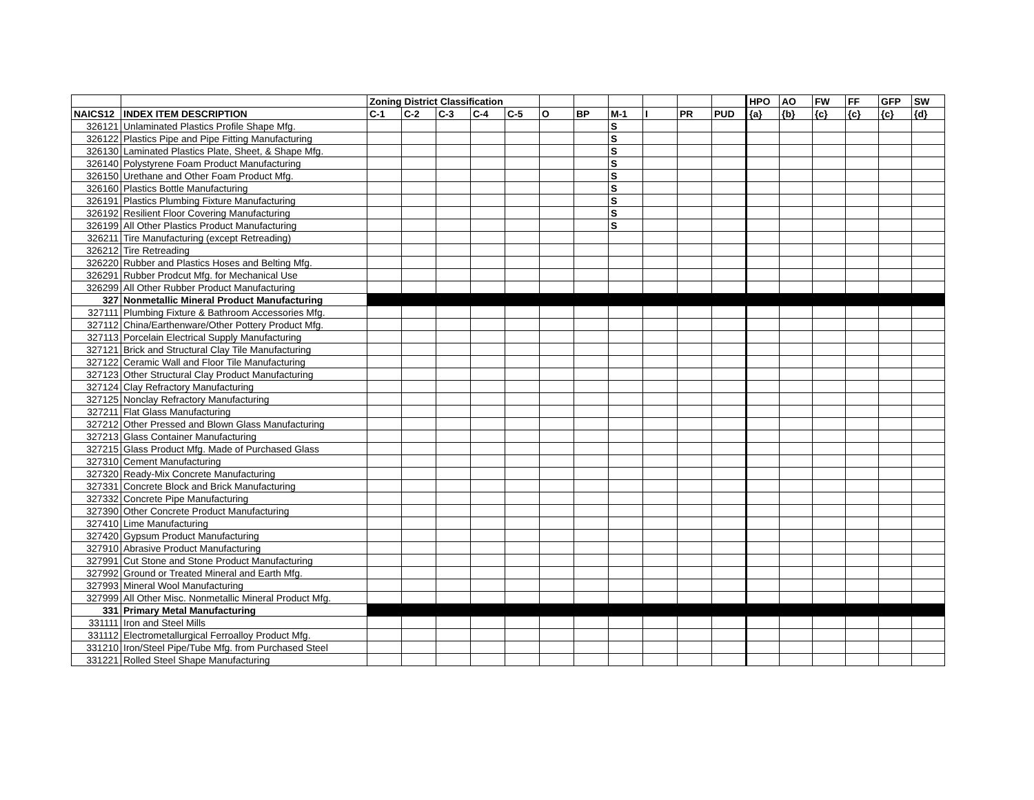| | | Zoning District Classification | | | | | | | | | | | HPO | AO | FW | FF | GFP | SW |
| --- | --- | --- | --- | --- | --- | --- | --- | --- | --- | --- | --- | --- | --- | --- | --- | --- | --- | --- |
| NAICS12 | INDEX ITEM DESCRIPTION | C-1 | C-2 | C-3 | C-4 | C-5 | O | BP | M-1 | I | PR | PUD | {a} | {b} | {c} | {c} | {c} | {d} |
| 326121 | Unlaminated Plastics Profile Shape Mfg. | | | | | | | | S | | | | | | | | | |
| 326122 | Plastics Pipe and Pipe Fitting Manufacturing | | | | | | | | S | | | | | | | | | |
| 326130 | Laminated Plastics Plate, Sheet, & Shape Mfg. | | | | | | | | S | | | | | | | | | |
| 326140 | Polystyrene Foam Product Manufacturing | | | | | | | | S | | | | | | | | | |
| 326150 | Urethane and Other Foam Product Mfg. | | | | | | | | S | | | | | | | | | |
| 326160 | Plastics Bottle Manufacturing | | | | | | | | S | | | | | | | | | |
| 326191 | Plastics Plumbing Fixture Manufacturing | | | | | | | | S | | | | | | | | | |
| 326192 | Resilient Floor Covering Manufacturing | | | | | | | | S | | | | | | | | | |
| 326199 | All Other Plastics Product Manufacturing | | | | | | | | S | | | | | | | | | |
| 326211 | Tire Manufacturing (except Retreading) | | | | | | | | | | | | | | | | | |
| 326212 | Tire Retreading | | | | | | | | | | | | | | | | | |
| 326220 | Rubber and Plastics Hoses and Belting Mfg. | | | | | | | | | | | | | | | | | |
| 326291 | Rubber Prodcut Mfg. for Mechanical Use | | | | | | | | | | | | | | | | | |
| 326299 | All Other Rubber Product Manufacturing | | | | | | | | | | | | | | | | | |
| 327 | Nonmetallic Mineral Product Manufacturing | | | | | | | | | | | | | | | | | |
| 327111 | Plumbing Fixture & Bathroom Accessories Mfg. | | | | | | | | | | | | | | | | | |
| 327112 | China/Earthenware/Other Pottery Product Mfg. | | | | | | | | | | | | | | | | | |
| 327113 | Porcelain Electrical Supply Manufacturing | | | | | | | | | | | | | | | | | |
| 327121 | Brick and Structural Clay Tile Manufacturing | | | | | | | | | | | | | | | | | |
| 327122 | Ceramic Wall and Floor Tile Manufacturing | | | | | | | | | | | | | | | | | |
| 327123 | Other Structural Clay Product Manufacturing | | | | | | | | | | | | | | | | | |
| 327124 | Clay Refractory Manufacturing | | | | | | | | | | | | | | | | | |
| 327125 | Nonclay Refractory Manufacturing | | | | | | | | | | | | | | | | | |
| 327211 | Flat Glass Manufacturing | | | | | | | | | | | | | | | | | |
| 327212 | Other Pressed and Blown Glass Manufacturing | | | | | | | | | | | | | | | | | |
| 327213 | Glass Container Manufacturing | | | | | | | | | | | | | | | | | |
| 327215 | Glass Product Mfg. Made of Purchased Glass | | | | | | | | | | | | | | | | | |
| 327310 | Cement Manufacturing | | | | | | | | | | | | | | | | | |
| 327320 | Ready-Mix Concrete Manufacturing | | | | | | | | | | | | | | | | | |
| 327331 | Concrete Block and Brick Manufacturing | | | | | | | | | | | | | | | | | |
| 327332 | Concrete Pipe Manufacturing | | | | | | | | | | | | | | | | | |
| 327390 | Other Concrete Product Manufacturing | | | | | | | | | | | | | | | | | |
| 327410 | Lime Manufacturing | | | | | | | | | | | | | | | | | |
| 327420 | Gypsum Product Manufacturing | | | | | | | | | | | | | | | | | |
| 327910 | Abrasive Product Manufacturing | | | | | | | | | | | | | | | | | |
| 327991 | Cut Stone and Stone Product Manufacturing | | | | | | | | | | | | | | | | | |
| 327992 | Ground or Treated Mineral and Earth Mfg. | | | | | | | | | | | | | | | | | |
| 327993 | Mineral Wool Manufacturing | | | | | | | | | | | | | | | | | |
| 327999 | All Other Misc. Nonmetallic Mineral Product Mfg. | | | | | | | | | | | | | | | | | |
| 331 | Primary Metal Manufacturing | | | | | | | | | | | | | | | | | |
| 331111 | Iron and Steel Mills | | | | | | | | | | | | | | | | | |
| 331112 | Electrometallurgical Ferroalloy Product Mfg. | | | | | | | | | | | | | | | | | |
| 331210 | Iron/Steel Pipe/Tube Mfg. from Purchased Steel | | | | | | | | | | | | | | | | | |
| 331221 | Rolled Steel Shape Manufacturing | | | | | | | | | | | | | | | | | |